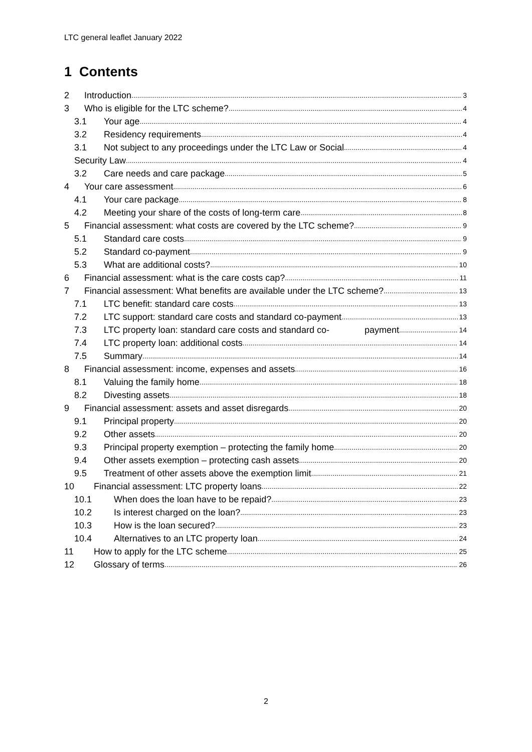LTC general leaflet January 2022
1 Contents
2 Introduction 3
3 Who is eligible for the LTC scheme? 4
3.1 Your age 4
3.2 Residency requirements 4
3.1 Not subject to any proceedings under the LTC Law or Social 4
Security Law 4
3.2 Care needs and care package 5
4 Your care assessment 6
4.1 Your care package 8
4.2 Meeting your share of the costs of long-term care 8
5 Financial assessment: what costs are covered by the LTC scheme? 9
5.1 Standard care costs 9
5.2 Standard co-payment 9
5.3 What are additional costs? 10
6 Financial assessment: what is the care costs cap? 11
7 Financial assessment: What benefits are available under the LTC scheme? 13
7.1 LTC benefit: standard care costs 13
7.2 LTC support: standard care costs and standard co-payment 13
7.3 LTC property loan: standard care costs and standard co- payment 14
7.4 LTC property loan: additional costs 14
7.5 Summary 14
8 Financial assessment: income, expenses and assets 16
8.1 Valuing the family home 18
8.2 Divesting assets 18
9 Financial assessment: assets and asset disregards 20
9.1 Principal property 20
9.2 Other assets 20
9.3 Principal property exemption – protecting the family home 20
9.4 Other assets exemption – protecting cash assets 20
9.5 Treatment of other assets above the exemption limit 21
10 Financial assessment: LTC property loans 22
10.1 When does the loan have to be repaid? 23
10.2 Is interest charged on the loan? 23
10.3 How is the loan secured? 23
10.4 Alternatives to an LTC property loan 24
11 How to apply for the LTC scheme 25
12 Glossary of terms 26
2